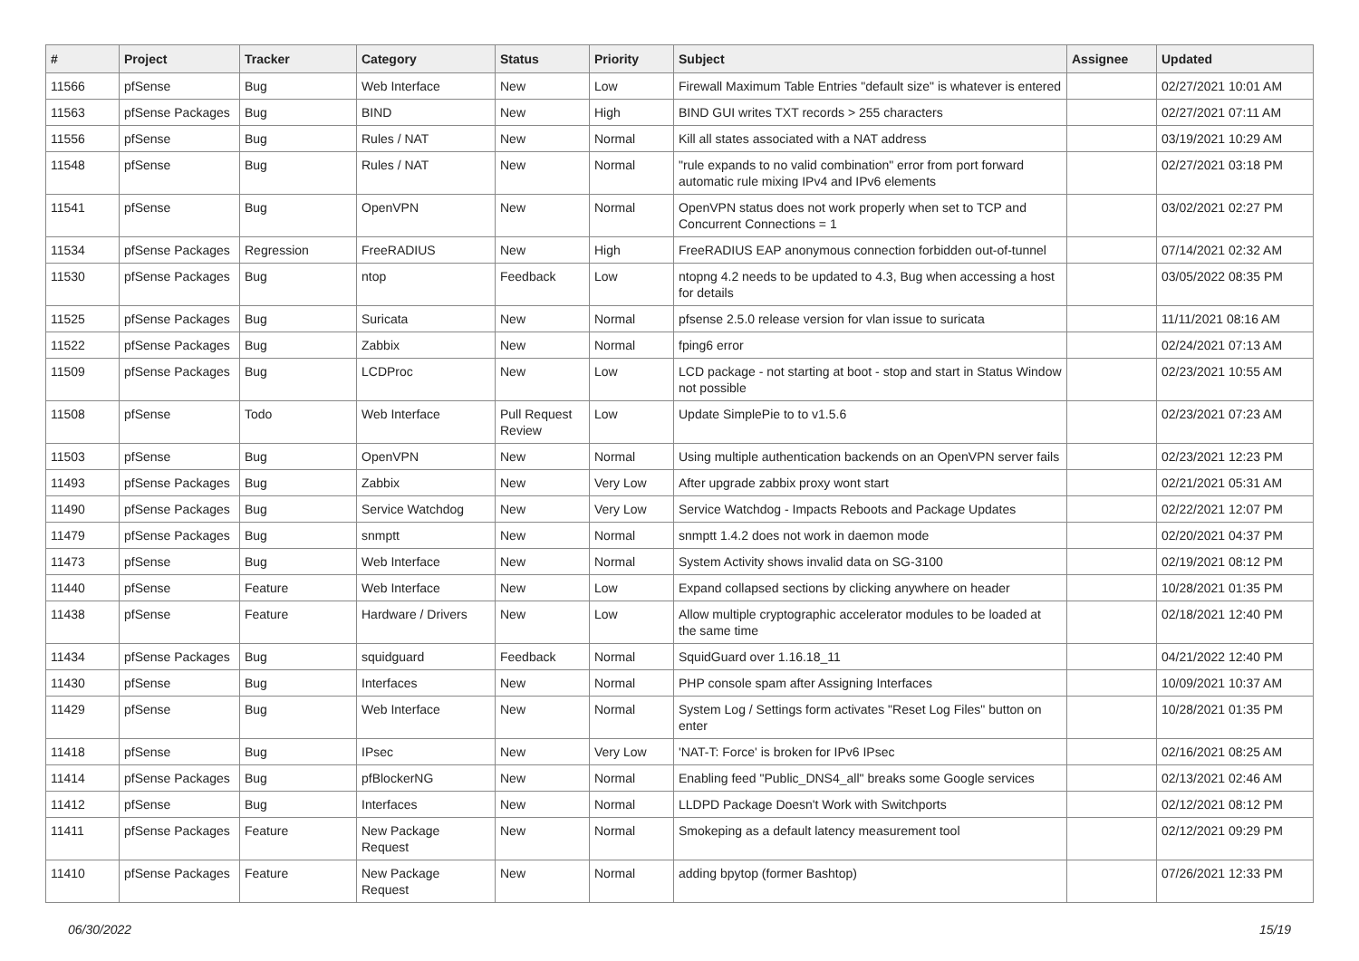| # | Project | Tracker | Category | Status | Priority | Subject | Assignee | Updated |
| --- | --- | --- | --- | --- | --- | --- | --- | --- |
| 11566 | pfSense | Bug | Web Interface | New | Low | Firewall Maximum Table Entries "default size" is whatever is entered | | 02/27/2021 10:01 AM |
| 11563 | pfSense Packages | Bug | BIND | New | High | BIND GUI writes TXT records > 255 characters | | 02/27/2021 07:11 AM |
| 11556 | pfSense | Bug | Rules / NAT | New | Normal | Kill all states associated with a NAT address | | 03/19/2021 10:29 AM |
| 11548 | pfSense | Bug | Rules / NAT | New | Normal | "rule expands to no valid combination" error from port forward automatic rule mixing IPv4 and IPv6 elements | | 02/27/2021 03:18 PM |
| 11541 | pfSense | Bug | OpenVPN | New | Normal | OpenVPN status does not work properly when set to TCP and Concurrent Connections = 1 | | 03/02/2021 02:27 PM |
| 11534 | pfSense Packages | Regression | FreeRADIUS | New | High | FreeRADIUS EAP anonymous connection forbidden out-of-tunnel | | 07/14/2021 02:32 AM |
| 11530 | pfSense Packages | Bug | ntop | Feedback | Low | ntopng 4.2 needs to be updated to 4.3, Bug when accessing a host for details | | 03/05/2022 08:35 PM |
| 11525 | pfSense Packages | Bug | Suricata | New | Normal | pfsense 2.5.0 release version for vlan issue to suricata | | 11/11/2021 08:16 AM |
| 11522 | pfSense Packages | Bug | Zabbix | New | Normal | fping6 error | | 02/24/2021 07:13 AM |
| 11509 | pfSense Packages | Bug | LCDProc | New | Low | LCD package - not starting at boot - stop and start in Status Window not possible | | 02/23/2021 10:55 AM |
| 11508 | pfSense | Todo | Web Interface | Pull Request Review | Low | Update SimplePie to to v1.5.6 | | 02/23/2021 07:23 AM |
| 11503 | pfSense | Bug | OpenVPN | New | Normal | Using multiple authentication backends on an OpenVPN server fails | | 02/23/2021 12:23 PM |
| 11493 | pfSense Packages | Bug | Zabbix | New | Very Low | After upgrade zabbix proxy wont start | | 02/21/2021 05:31 AM |
| 11490 | pfSense Packages | Bug | Service Watchdog | New | Very Low | Service Watchdog - Impacts Reboots and Package Updates | | 02/22/2021 12:07 PM |
| 11479 | pfSense Packages | Bug | snmptt | New | Normal | snmptt 1.4.2 does not work in daemon mode | | 02/20/2021 04:37 PM |
| 11473 | pfSense | Bug | Web Interface | New | Normal | System Activity shows invalid data on SG-3100 | | 02/19/2021 08:12 PM |
| 11440 | pfSense | Feature | Web Interface | New | Low | Expand collapsed sections by clicking anywhere on header | | 10/28/2021 01:35 PM |
| 11438 | pfSense | Feature | Hardware / Drivers | New | Low | Allow multiple cryptographic accelerator modules to be loaded at the same time | | 02/18/2021 12:40 PM |
| 11434 | pfSense Packages | Bug | squidguard | Feedback | Normal | SquidGuard over 1.16.18_11 | | 04/21/2022 12:40 PM |
| 11430 | pfSense | Bug | Interfaces | New | Normal | PHP console spam after Assigning Interfaces | | 10/09/2021 10:37 AM |
| 11429 | pfSense | Bug | Web Interface | New | Normal | System Log / Settings form activates "Reset Log Files" button on enter | | 10/28/2021 01:35 PM |
| 11418 | pfSense | Bug | IPsec | New | Very Low | 'NAT-T: Force' is broken for IPv6 IPsec | | 02/16/2021 08:25 AM |
| 11414 | pfSense Packages | Bug | pfBlockerNG | New | Normal | Enabling feed "Public_DNS4_all" breaks some Google services | | 02/13/2021 02:46 AM |
| 11412 | pfSense | Bug | Interfaces | New | Normal | LLDPD Package Doesn't Work with Switchports | | 02/12/2021 08:12 PM |
| 11411 | pfSense Packages | Feature | New Package Request | New | Normal | Smokeping as a default latency measurement tool | | 02/12/2021 09:29 PM |
| 11410 | pfSense Packages | Feature | New Package Request | New | Normal | adding bpytop (former Bashtop) | | 07/26/2021 12:33 PM |
06/30/2022 15/19